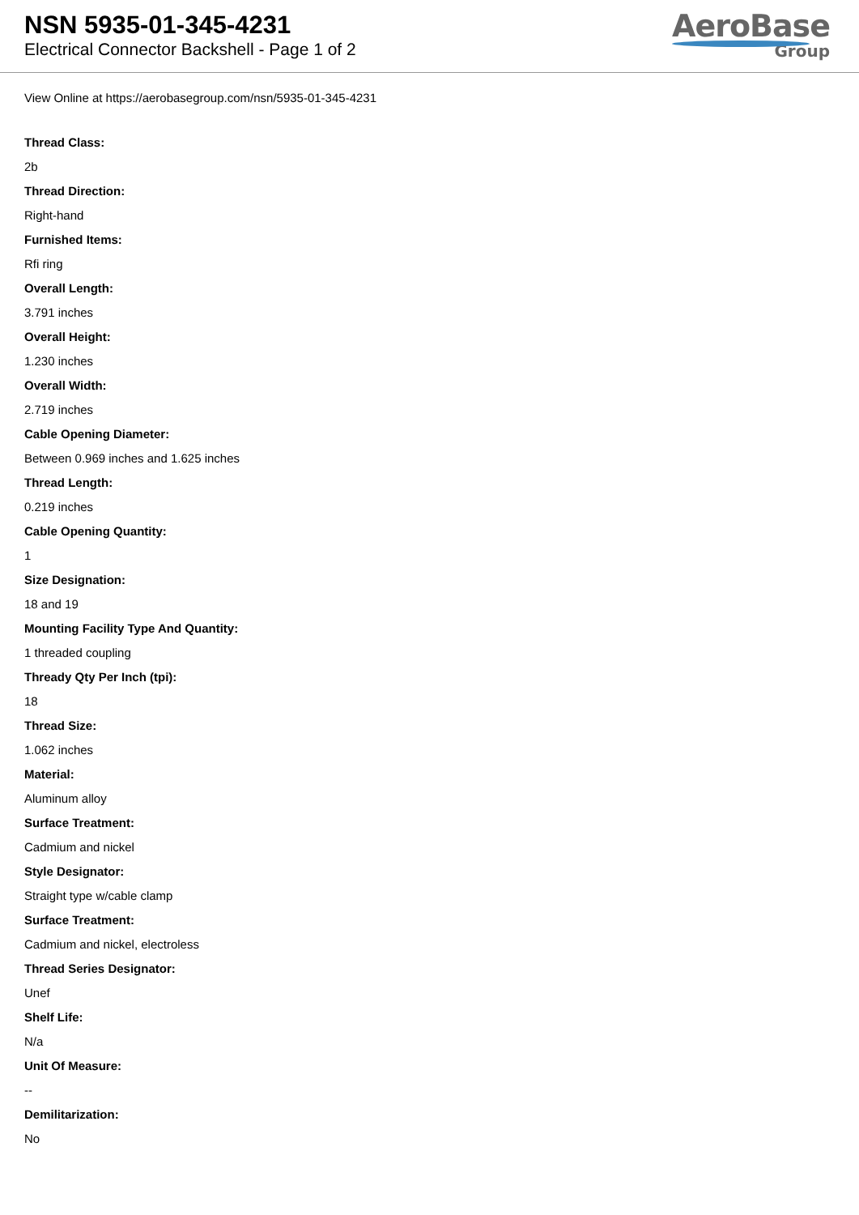NSN 5935-01-345-4231
Electrical Connector Backshell - Page 1 of 2
AeroBase
Group
View Online at https://aerobasegroup.com/nsn/5935-01-345-4231
Thread Class:
2b
Thread Direction:
Right-hand
Furnished Items:
Rfi ring
Overall Length:
3.791 inches
Overall Height:
1.230 inches
Overall Width:
2.719 inches
Cable Opening Diameter:
Between 0.969 inches and 1.625 inches
Thread Length:
0.219 inches
Cable Opening Quantity:
1
Size Designation:
18 and 19
Mounting Facility Type And Quantity:
1 threaded coupling
Thready Qty Per Inch (tpi):
18
Thread Size:
1.062 inches
Material:
Aluminum alloy
Surface Treatment:
Cadmium and nickel
Style Designator:
Straight type w/cable clamp
Surface Treatment:
Cadmium and nickel, electroless
Thread Series Designator:
Unef
Shelf Life:
N/a
Unit Of Measure:
--
Demilitarization:
No